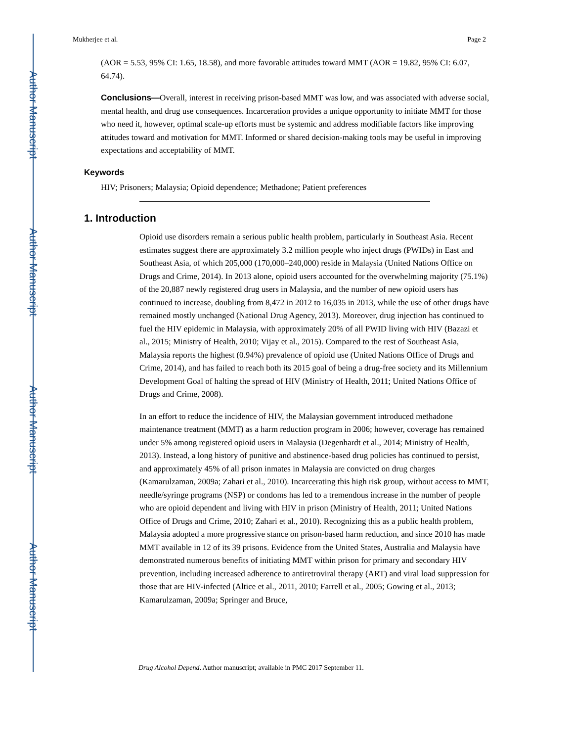Author Manuscript
Author Manuscript
Author Manuscript
Author Manuscript
Mukherjee et al. Page 2
(AOR = 5.53, 95% CI: 1.65, 18.58), and more favorable attitudes toward MMT (AOR = 19.82, 95% CI: 6.07, 64.74).
Conclusions—Overall, interest in receiving prison-based MMT was low, and was associated with adverse social, mental health, and drug use consequences. Incarceration provides a unique opportunity to initiate MMT for those who need it, however, optimal scale-up efforts must be systemic and address modifiable factors like improving attitudes toward and motivation for MMT. Informed or shared decision-making tools may be useful in improving expectations and acceptability of MMT.
Keywords
HIV; Prisoners; Malaysia; Opioid dependence; Methadone; Patient preferences
1. Introduction
Opioid use disorders remain a serious public health problem, particularly in Southeast Asia. Recent estimates suggest there are approximately 3.2 million people who inject drugs (PWIDs) in East and Southeast Asia, of which 205,000 (170,000–240,000) reside in Malaysia (United Nations Office on Drugs and Crime, 2014). In 2013 alone, opioid users accounted for the overwhelming majority (75.1%) of the 20,887 newly registered drug users in Malaysia, and the number of new opioid users has continued to increase, doubling from 8,472 in 2012 to 16,035 in 2013, while the use of other drugs have remained mostly unchanged (National Drug Agency, 2013). Moreover, drug injection has continued to fuel the HIV epidemic in Malaysia, with approximately 20% of all PWID living with HIV (Bazazi et al., 2015; Ministry of Health, 2010; Vijay et al., 2015). Compared to the rest of Southeast Asia, Malaysia reports the highest (0.94%) prevalence of opioid use (United Nations Office of Drugs and Crime, 2014), and has failed to reach both its 2015 goal of being a drug-free society and its Millennium Development Goal of halting the spread of HIV (Ministry of Health, 2011; United Nations Office of Drugs and Crime, 2008).
In an effort to reduce the incidence of HIV, the Malaysian government introduced methadone maintenance treatment (MMT) as a harm reduction program in 2006; however, coverage has remained under 5% among registered opioid users in Malaysia (Degenhardt et al., 2014; Ministry of Health, 2013). Instead, a long history of punitive and abstinence-based drug policies has continued to persist, and approximately 45% of all prison inmates in Malaysia are convicted on drug charges (Kamarulzaman, 2009a; Zahari et al., 2010). Incarcerating this high risk group, without access to MMT, needle/syringe programs (NSP) or condoms has led to a tremendous increase in the number of people who are opioid dependent and living with HIV in prison (Ministry of Health, 2011; United Nations Office of Drugs and Crime, 2010; Zahari et al., 2010). Recognizing this as a public health problem, Malaysia adopted a more progressive stance on prison-based harm reduction, and since 2010 has made MMT available in 12 of its 39 prisons. Evidence from the United States, Australia and Malaysia have demonstrated numerous benefits of initiating MMT within prison for primary and secondary HIV prevention, including increased adherence to antiretroviral therapy (ART) and viral load suppression for those that are HIV-infected (Altice et al., 2011, 2010; Farrell et al., 2005; Gowing et al., 2013; Kamarulzaman, 2009a; Springer and Bruce,
Drug Alcohol Depend. Author manuscript; available in PMC 2017 September 11.